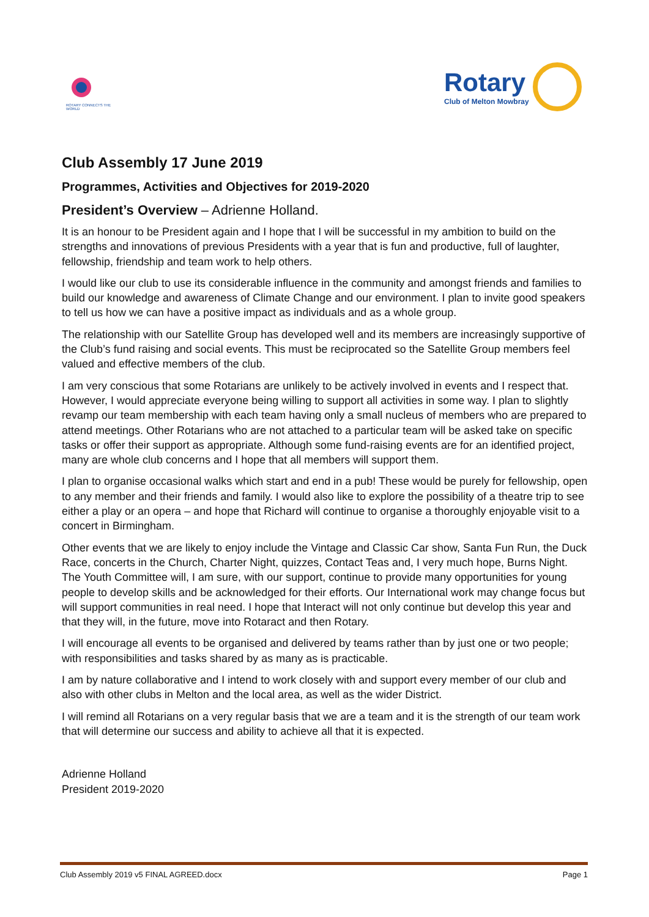ROTARY CONNECTS THE WORLD
Rotary
Club of Melton Mowbray
Club Assembly 17 June 2019
Programmes, Activities and Objectives for 2019-2020
President’s Overview – Adrienne Holland.
It is an honour to be President again and I hope that I will be successful in my ambition to build on the strengths and innovations of previous Presidents with a year that is fun and productive, full of laughter, fellowship, friendship and team work to help others.
I would like our club to use its considerable influence in the community and amongst friends and families to build our knowledge and awareness of Climate Change and our environment. I plan to invite good speakers to tell us how we can have a positive impact as individuals and as a whole group.
The relationship with our Satellite Group has developed well and its members are increasingly supportive of the Club’s fund raising and social events. This must be reciprocated so the Satellite Group members feel valued and effective members of the club.
I am very conscious that some Rotarians are unlikely to be actively involved in events and I respect that. However, I would appreciate everyone being willing to support all activities in some way. I plan to slightly revamp our team membership with each team having only a small nucleus of members who are prepared to attend meetings. Other Rotarians who are not attached to a particular team will be asked take on specific tasks or offer their support as appropriate. Although some fund-raising events are for an identified project, many are whole club concerns and I hope that all members will support them.
I plan to organise occasional walks which start and end in a pub! These would be purely for fellowship, open to any member and their friends and family. I would also like to explore the possibility of a theatre trip to see either a play or an opera – and hope that Richard will continue to organise a thoroughly enjoyable visit to a concert in Birmingham.
Other events that we are likely to enjoy include the Vintage and Classic Car show, Santa Fun Run, the Duck Race, concerts in the Church, Charter Night, quizzes, Contact Teas and, I very much hope, Burns Night. The Youth Committee will, I am sure, with our support, continue to provide many opportunities for young people to develop skills and be acknowledged for their efforts. Our International work may change focus but will support communities in real need. I hope that Interact will not only continue but develop this year and that they will, in the future, move into Rotaract and then Rotary.
I will encourage all events to be organised and delivered by teams rather than by just one or two people; with responsibilities and tasks shared by as many as is practicable.
I am by nature collaborative and I intend to work closely with and support every member of our club and also with other clubs in Melton and the local area, as well as the wider District.
I will remind all Rotarians on a very regular basis that we are a team and it is the strength of our team work that will determine our success and ability to achieve all that it is expected.
Adrienne Holland
President 2019-2020
Club Assembly 2019 v5 FINAL AGREED.docx Page 1